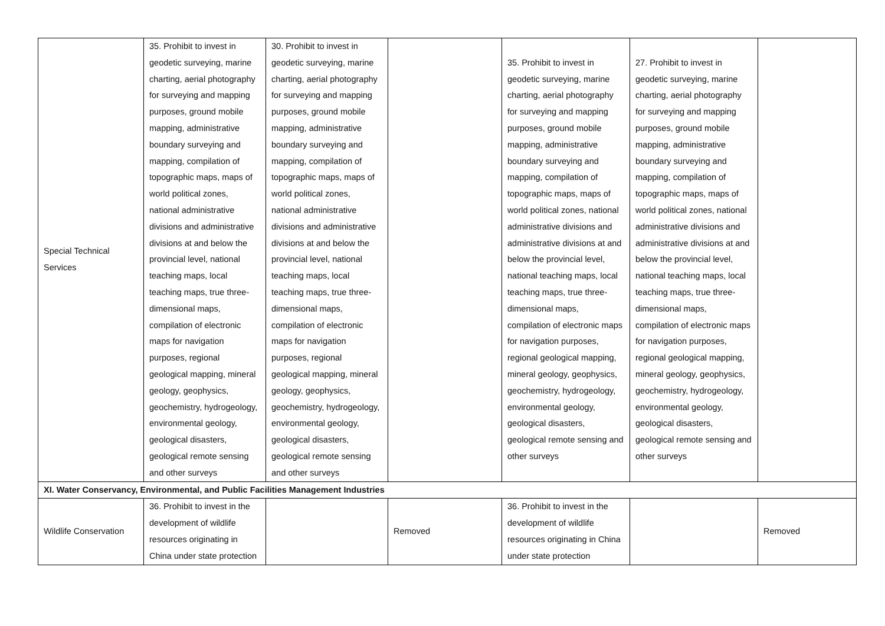| Special Technical Services | 35. Prohibit to invest in geodetic surveying, marine charting, aerial photography for surveying and mapping purposes, ground mobile mapping, administrative boundary surveying and mapping, compilation of topographic maps, maps of world political zones, national administrative divisions and administrative divisions at and below the provincial level, national teaching maps, local teaching maps, true three-dimensional maps, compilation of electronic maps for navigation purposes, regional geological mapping, mineral geology, geophysics, geochemistry, hydrogeology, environmental geology, geological disasters, geological remote sensing and other surveys | 30. Prohibit to invest in geodetic surveying, marine charting, aerial photography for surveying and mapping purposes, ground mobile mapping, administrative boundary surveying and mapping, compilation of topographic maps, maps of world political zones, national administrative divisions and administrative divisions at and below the provincial level, national teaching maps, local teaching maps, true three-dimensional maps, compilation of electronic maps for navigation purposes, regional geological mapping, mineral geology, geophysics, geochemistry, hydrogeology, environmental geology, geological disasters, geological remote sensing and other surveys | | 35. Prohibit to invest in geodetic surveying, marine charting, aerial photography for surveying and mapping purposes, ground mobile mapping, administrative boundary surveying and mapping, compilation of topographic maps, maps of world political zones, national administrative divisions and administrative divisions at and below the provincial level, national teaching maps, local teaching maps, true three-dimensional maps, compilation of electronic maps for navigation purposes, regional geological mapping, mineral geology, geophysics, geochemistry, hydrogeology, environmental geology, geological disasters, geological remote sensing and other surveys | 27. Prohibit to invest in geodetic surveying, marine charting, aerial photography for surveying and mapping purposes, ground mobile mapping, administrative boundary surveying and mapping, compilation of topographic maps, maps of world political zones, national administrative divisions and administrative divisions at and below the provincial level, national teaching maps, local teaching maps, true three-dimensional maps, compilation of electronic maps for navigation purposes, regional geological mapping, mineral geology, geophysics, geochemistry, hydrogeology, environmental geology, geological disasters, geological remote sensing and other surveys | |
| XI. Water Conservancy, Environmental, and Public Facilities Management Industries | | | | | | |
| Wildlife Conservation | 36. Prohibit to invest in the development of wildlife resources originating in China under state protection | | Removed | 36. Prohibit to invest in the development of wildlife resources originating in China under state protection | | Removed |